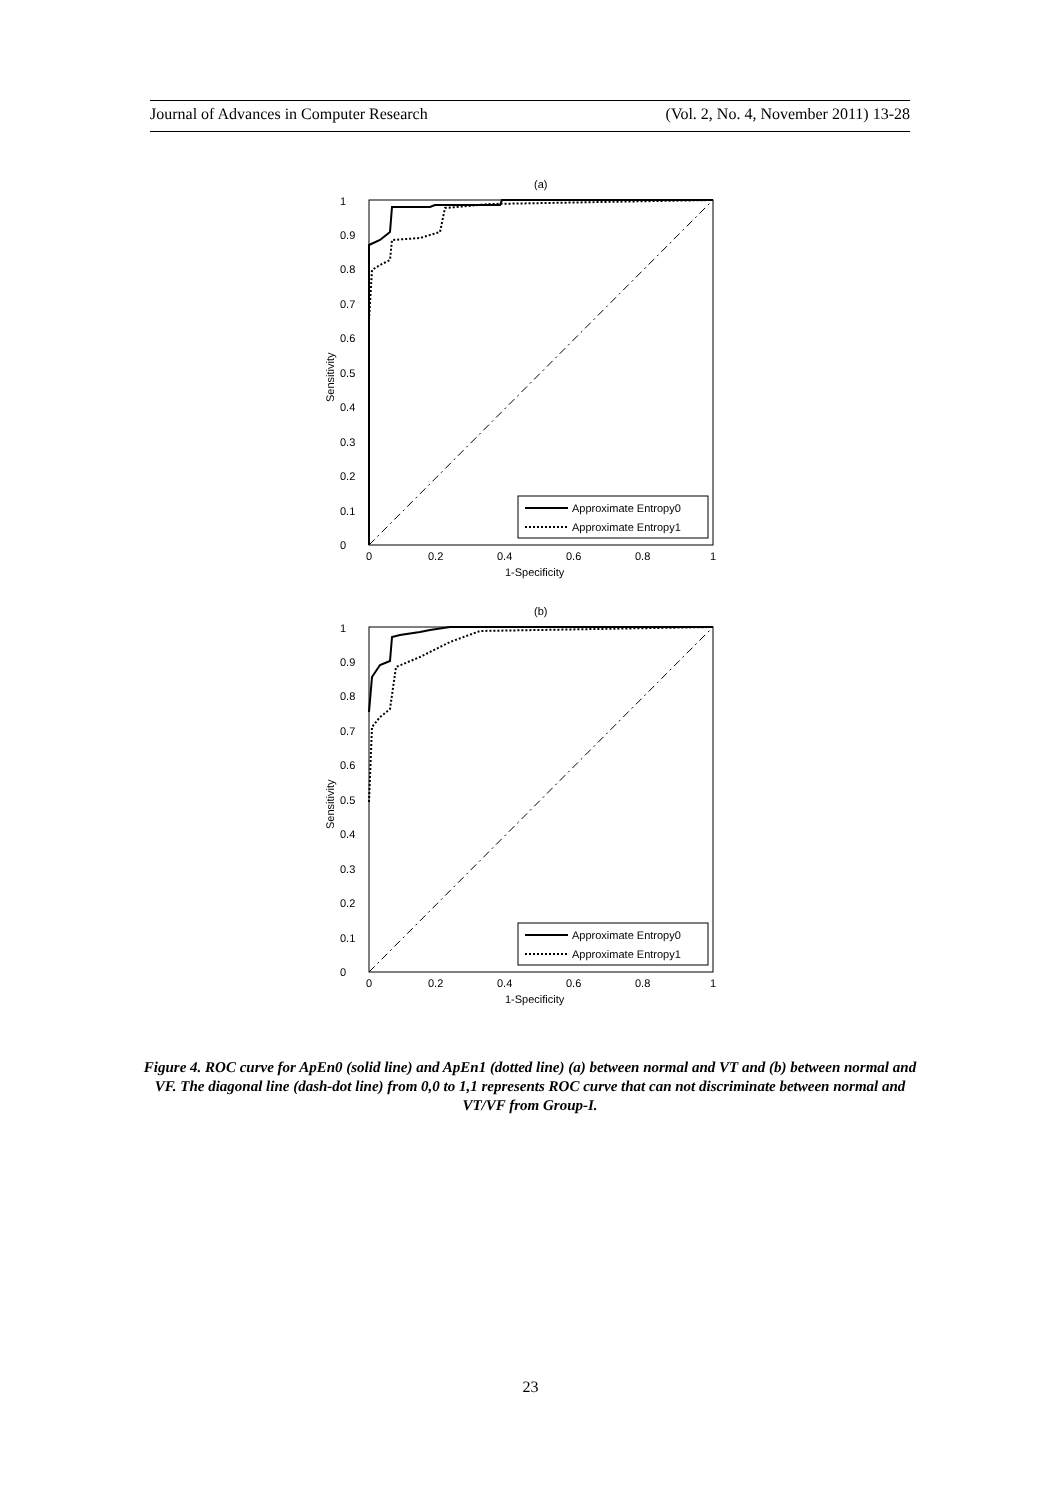Journal of Advances in Computer Research (Vol. 2, No. 4, November 2011) 13-28
(a)
1
0.9
0.8
0.7
0.6
0.5
0.4
0.3
0.2
0.1
0
0
0.2
0.4
0.6
0.8
1
1-Specificity
Sensitivity
Approximate Entropy0
Approximate Entropy1
(b)
1
0.9
0.8
0.7
0.6
0.5
0.4
0.3
0.2
0.1
0
0
0.2
0.4
0.6
0.8
1
1-Specificity
Sensitivity
Approximate Entropy0
Approximate Entropy1
Figure 4. ROC curve for ApEn0 (solid line) and ApEn1 (dotted line) (a) between normal and VT and (b) between normal and VF. The diagonal line (dash-dot line) from 0,0 to 1,1 represents ROC curve that can not discriminate between normal and VT/VF from Group-I.
23